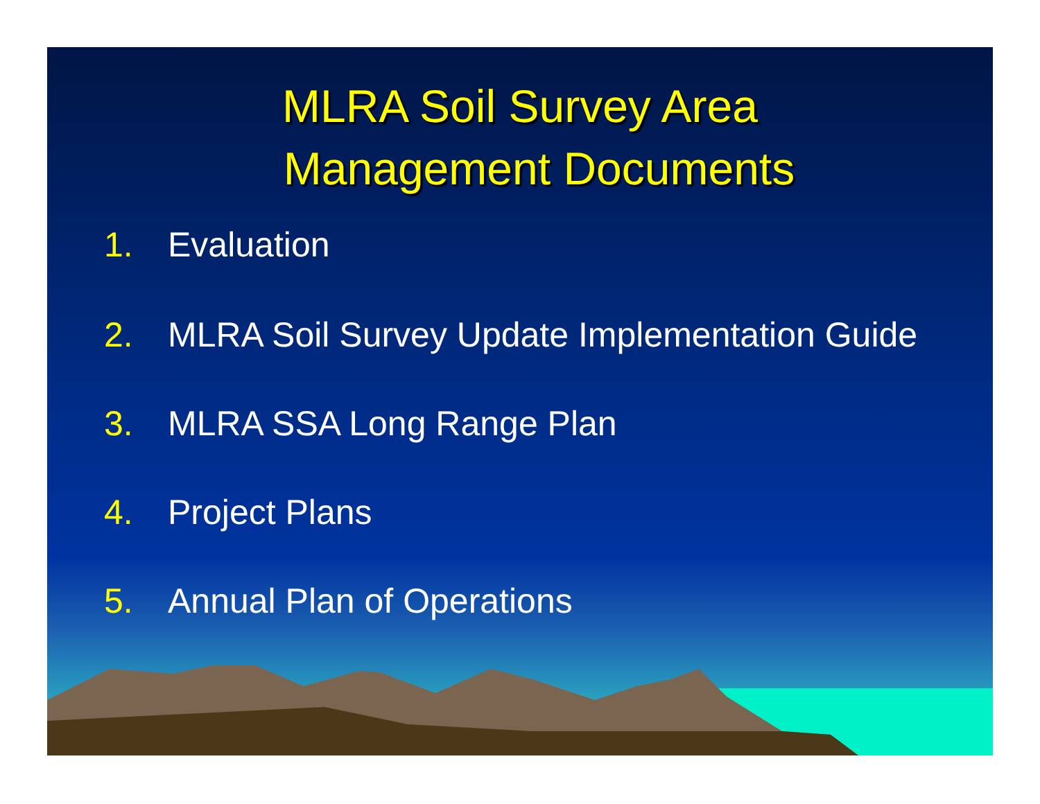MLRA Soil Survey Area
Management Documents
1. Evaluation
2. MLRA Soil Survey Update Implementation Guide
3. MLRA SSA Long Range Plan
4. Project Plans
5. Annual Plan of Operations